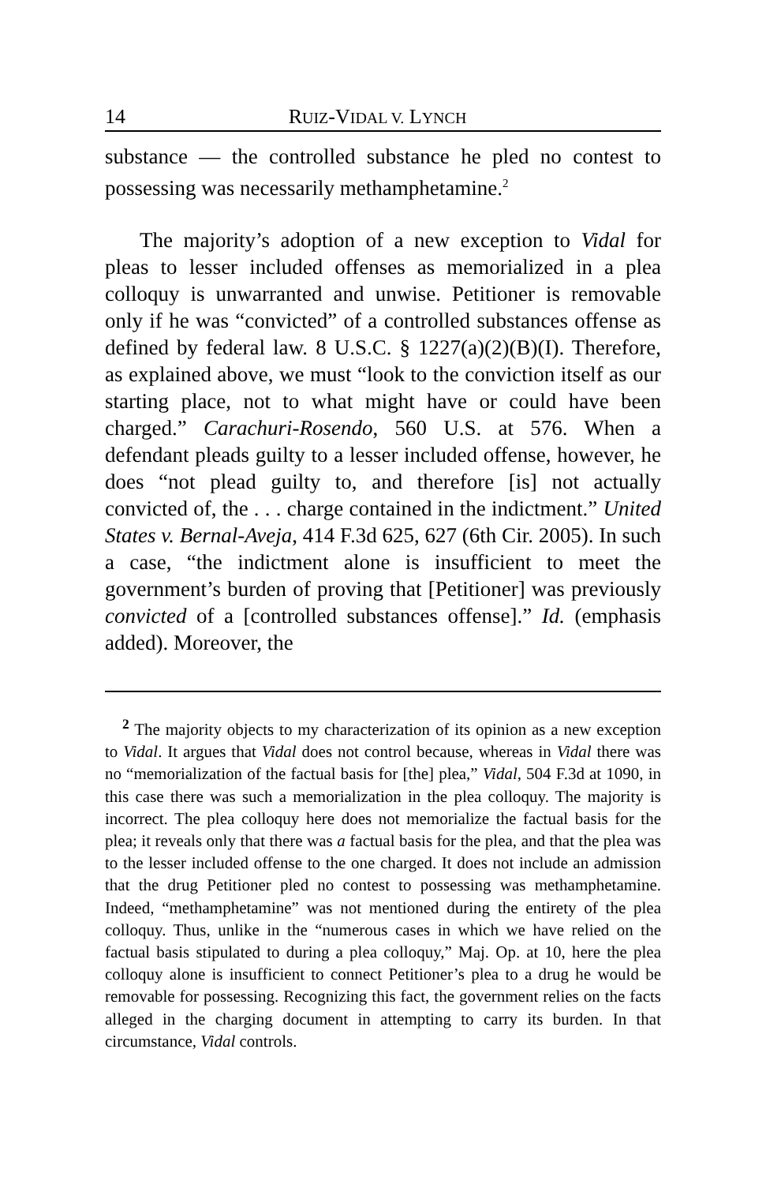14 RUIZ-VIDAL V. LYNCH
substance — the controlled substance he pled no contest to possessing was necessarily methamphetamine.<sup>2</sup>
The majority’s adoption of a new exception to Vidal for pleas to lesser included offenses as memorialized in a plea colloquy is unwarranted and unwise. Petitioner is removable only if he was “convicted” of a controlled substances offense as defined by federal law. 8 U.S.C. § 1227(a)(2)(B)(I). Therefore, as explained above, we must “look to the conviction itself as our starting place, not to what might have or could have been charged.” Carachuri-Rosendo, 560 U.S. at 576. When a defendant pleads guilty to a lesser included offense, however, he does “not plead guilty to, and therefore [is] not actually convicted of, the . . . charge contained in the indictment.” United States v. Bernal-Aveja, 414 F.3d 625, 627 (6th Cir. 2005). In such a case, “the indictment alone is insufficient to meet the government’s burden of proving that [Petitioner] was previously convicted of a [controlled substances offense].” Id. (emphasis added). Moreover, the
<sup>2</sup> The majority objects to my characterization of its opinion as a new exception to Vidal. It argues that Vidal does not control because, whereas in Vidal there was no “memorialization of the factual basis for [the] plea,” Vidal, 504 F.3d at 1090, in this case there was such a memorialization in the plea colloquy. The majority is incorrect. The plea colloquy here does not memorialize the factual basis for the plea; it reveals only that there was a factual basis for the plea, and that the plea was to the lesser included offense to the one charged. It does not include an admission that the drug Petitioner pled no contest to possessing was methamphetamine. Indeed, “methamphetamine” was not mentioned during the entirety of the plea colloquy. Thus, unlike in the “numerous cases in which we have relied on the factual basis stipulated to during a plea colloquy,” Maj. Op. at 10, here the plea colloquy alone is insufficient to connect Petitioner’s plea to a drug he would be removable for possessing. Recognizing this fact, the government relies on the facts alleged in the charging document in attempting to carry its burden. In that circumstance, Vidal controls.